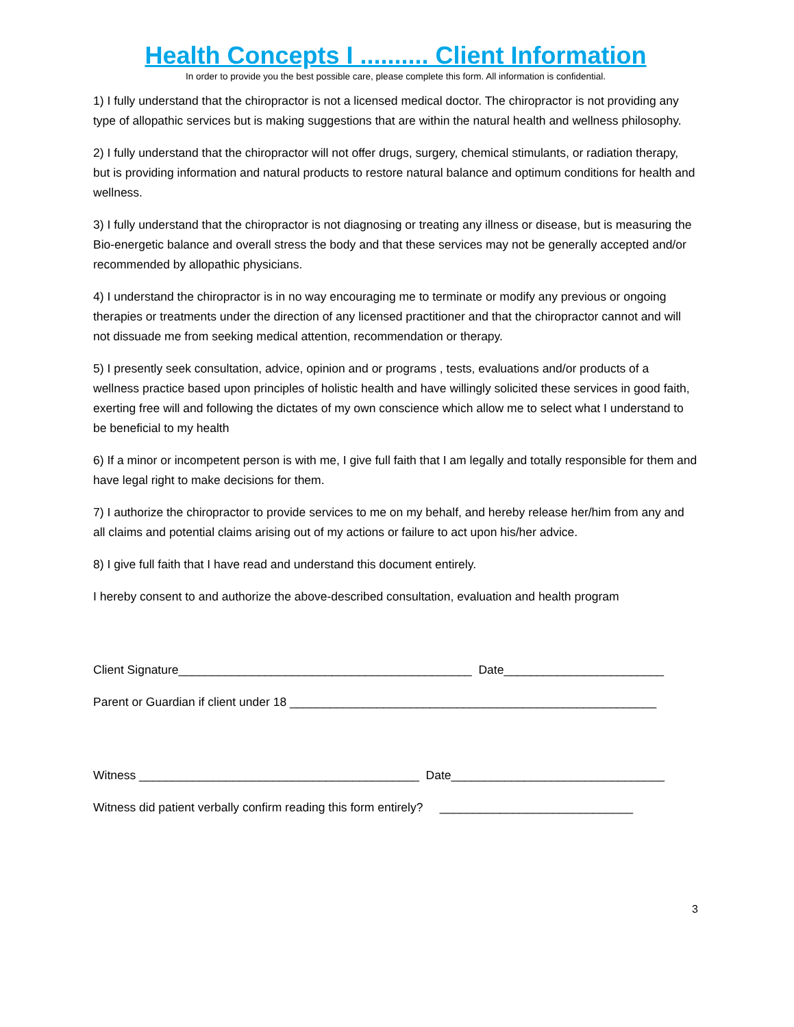Health Concepts I .......... Client Information
In order to provide you the best possible care, please complete this form. All information is confidential.
1) I fully understand that the chiropractor is not a licensed medical doctor. The chiropractor is not providing any type of allopathic services but is making suggestions that are within the natural health and wellness philosophy.
2) I fully understand that the chiropractor will not offer drugs, surgery, chemical stimulants, or radiation therapy, but is providing information and natural products to restore natural balance and optimum conditions for health and wellness.
3) I fully understand that the chiropractor is not diagnosing or treating any illness or disease, but is measuring the Bio-energetic balance and overall stress the body and that these services may not be generally accepted and/or recommended by allopathic physicians.
4) I understand the chiropractor is in no way encouraging me to terminate or modify any previous or ongoing therapies or treatments under the direction of any licensed practitioner and that the chiropractor cannot and will not dissuade me from seeking medical attention, recommendation or therapy.
5) I presently seek consultation, advice, opinion and or programs , tests, evaluations and/or products of a wellness practice based upon principles of holistic health and have willingly solicited these services in good faith, exerting free will and following the dictates of my own conscience which allow me to select what I understand to be beneficial to my health
6) If a minor or incompetent person is with me, I give full faith that I am legally and totally responsible for them and have legal right to make decisions for them.
7) I authorize the chiropractor to provide services to me on my behalf, and hereby release her/him from any and all claims and potential claims arising out of my actions or failure to act upon his/her advice.
8) I give full faith that I have read and understand this document entirely.
I hereby consent to and authorize the above-described consultation, evaluation and health program
Client Signature____________________________________________ Date________________________
Parent or Guardian if client under 18 _______________________________________________________
Witness __________________________________________ Date________________________________
Witness did patient verbally confirm reading this form entirely? _____________________________
3